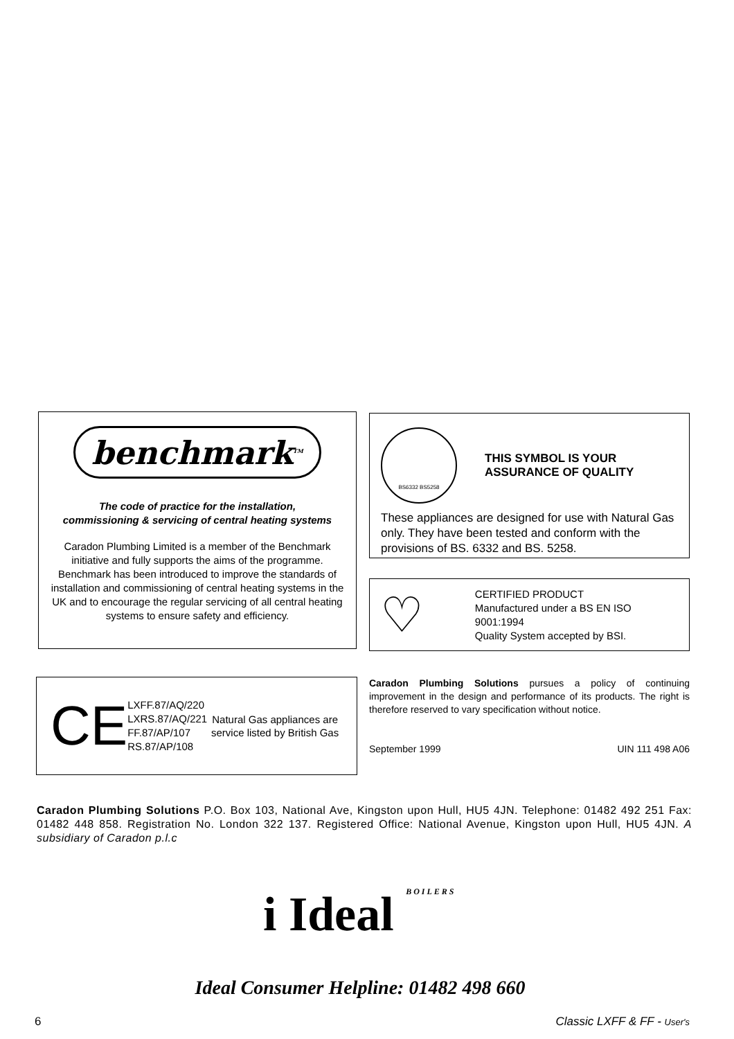benchmark<sup>TM</sup>
The code of practice for the installation,
commissioning & servicing of central heating systems
Caradon Plumbing Limited is a member of the Benchmark initiative and fully supports the aims of the programme. Benchmark has been introduced to improve the standards of installation and commissioning of central heating systems in the UK and to encourage the regular servicing of all central heating systems to ensure safety and efficiency.
BS6332 BS5258
THIS SYMBOL IS YOUR
ASSURANCE OF QUALITY
These appliances are designed for use with Natural Gas only. They have been tested and conform with the provisions of BS. 6332 and BS. 5258.
♡
CERTIFIED PRODUCT
Manufactured under a BS EN ISO 9001:1994
Quality System accepted by BSI.
CE
LXFF.87/AQ/220
LXRS.87/AQ/221
FF.87/AP/107
RS.87/AP/108
Natural Gas appliances are service listed by British Gas
Caradon Plumbing Solutions pursues a policy of continuing improvement in the design and performance of its products. The right is therefore reserved to vary specification without notice.
September 1999 UIN 111 498 A06
Caradon Plumbing Solutions P.O. Box 103, National Ave, Kingston upon Hull, HU5 4JN. Telephone: 01482 492 251 Fax: 01482 448 858. Registration No. London 322 137. Registered Office: National Avenue, Kingston upon Hull, HU5 4JN. A subsidiary of Caradon p.l.c
i Ideal BOILERS
Ideal Consumer Helpline: 01482 498 660
6 Classic LXFF & FF - User's